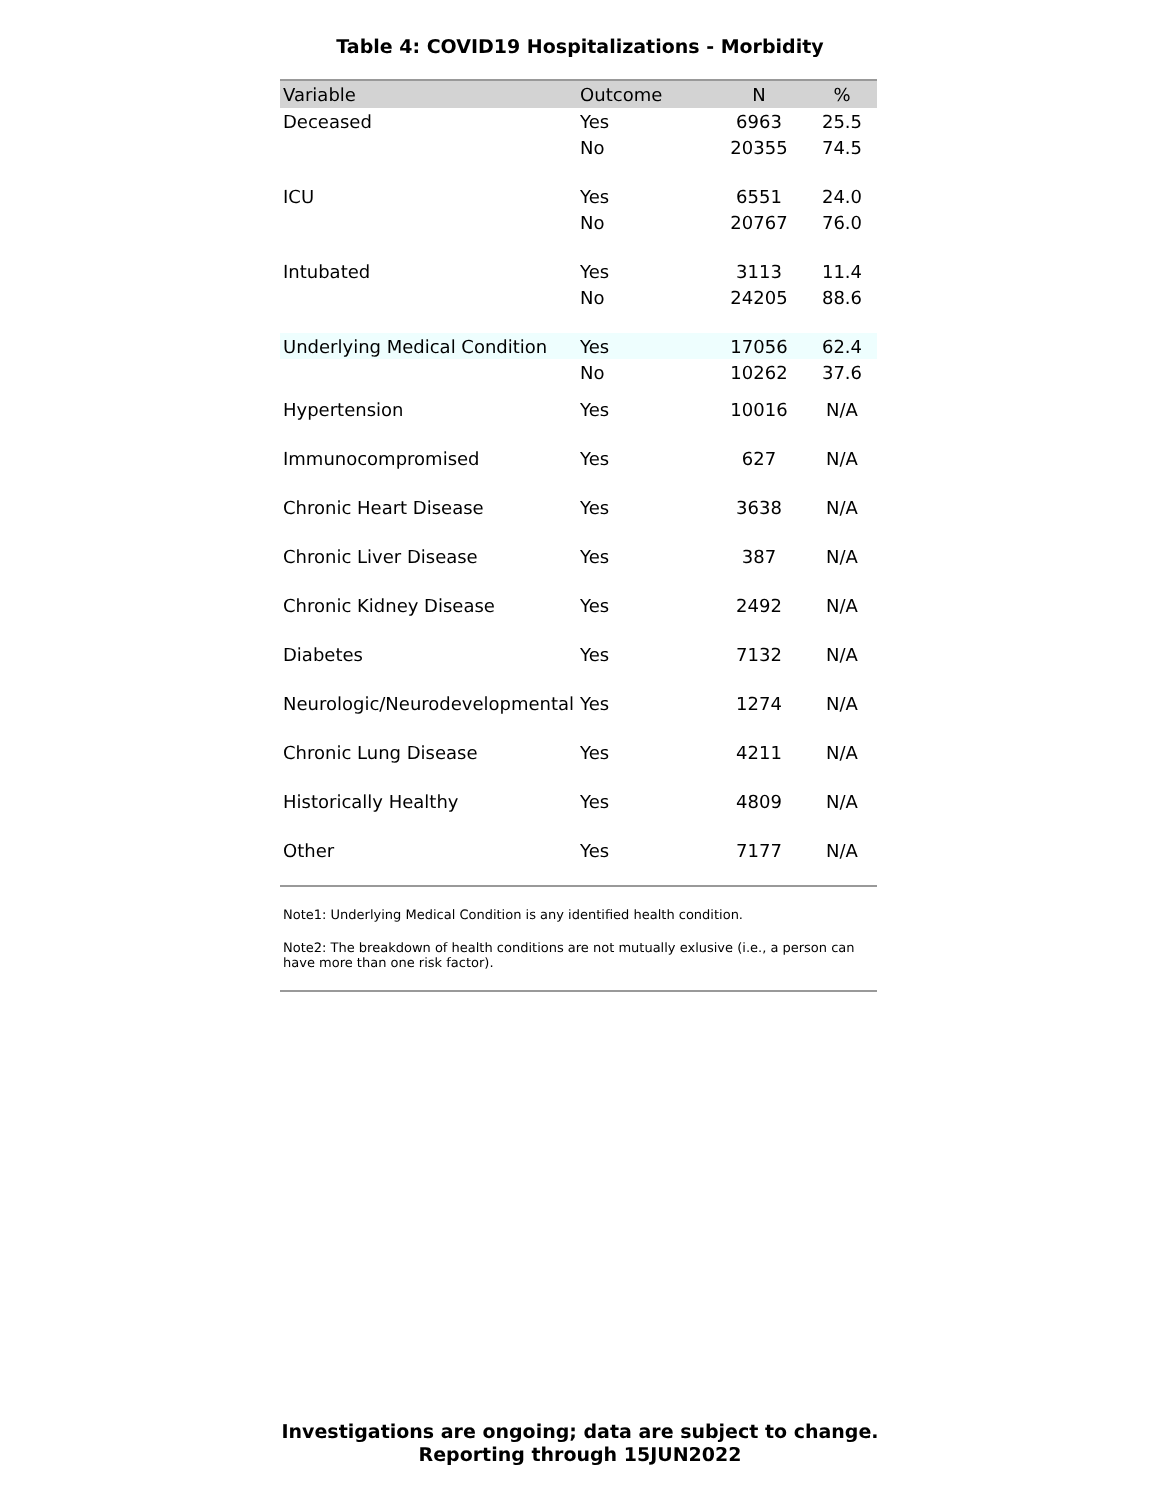Table 4: COVID19 Hospitalizations - Morbidity
| Variable | Outcome | N | % |
| --- | --- | --- | --- |
| Deceased | Yes | 6963 | 25.5 |
| | No | 20355 | 74.5 |
| ICU | Yes | 6551 | 24.0 |
| | No | 20767 | 76.0 |
| Intubated | Yes | 3113 | 11.4 |
| | No | 24205 | 88.6 |
| Underlying Medical Condition | Yes | 17056 | 62.4 |
| | No | 10262 | 37.6 |
| Hypertension | Yes | 10016 | N/A |
| Immunocompromised | Yes | 627 | N/A |
| Chronic Heart Disease | Yes | 3638 | N/A |
| Chronic Liver Disease | Yes | 387 | N/A |
| Chronic Kidney Disease | Yes | 2492 | N/A |
| Diabetes | Yes | 7132 | N/A |
| Neurologic/Neurodevelopmental | Yes | 1274 | N/A |
| Chronic Lung Disease | Yes | 4211 | N/A |
| Historically Healthy | Yes | 4809 | N/A |
| Other | Yes | 7177 | N/A |
Note1: Underlying Medical Condition is any identified health condition.
Note2: The breakdown of health conditions are not mutually exlusive (i.e., a person can have more than one risk factor).
Investigations are ongoing; data are subject to change.
Reporting through 15JUN2022